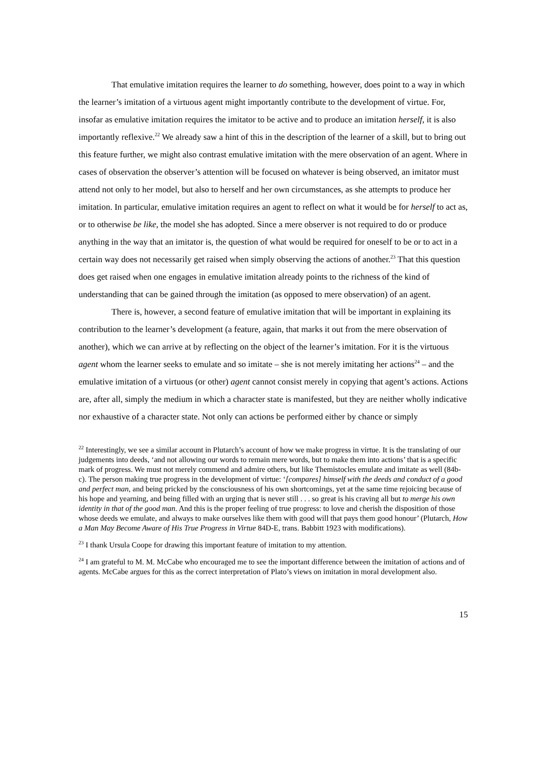That emulative imitation requires the learner to do something, however, does point to a way in which the learner’s imitation of a virtuous agent might importantly contribute to the development of virtue. For, insofar as emulative imitation requires the imitator to be active and to produce an imitation herself, it is also importantly reflexive.<sup>22</sup> We already saw a hint of this in the description of the learner of a skill, but to bring out this feature further, we might also contrast emulative imitation with the mere observation of an agent. Where in cases of observation the observer’s attention will be focused on whatever is being observed, an imitator must attend not only to her model, but also to herself and her own circumstances, as she attempts to produce her imitation. In particular, emulative imitation requires an agent to reflect on what it would be for herself to act as, or to otherwise be like, the model she has adopted. Since a mere observer is not required to do or produce anything in the way that an imitator is, the question of what would be required for oneself to be or to act in a certain way does not necessarily get raised when simply observing the actions of another.<sup>23</sup> That this question does get raised when one engages in emulative imitation already points to the richness of the kind of understanding that can be gained through the imitation (as opposed to mere observation) of an agent.
There is, however, a second feature of emulative imitation that will be important in explaining its contribution to the learner’s development (a feature, again, that marks it out from the mere observation of another), which we can arrive at by reflecting on the object of the learner’s imitation. For it is the virtuous agent whom the learner seeks to emulate and so imitate – she is not merely imitating her actions<sup>24</sup> – and the emulative imitation of a virtuous (or other) agent cannot consist merely in copying that agent’s actions. Actions are, after all, simply the medium in which a character state is manifested, but they are neither wholly indicative nor exhaustive of a character state. Not only can actions be performed either by chance or simply
<sup>22</sup> Interestingly, we see a similar account in Plutarch’s account of how we make progress in virtue. It is the translating of our judgements into deeds, ‘and not allowing our words to remain mere words, but to make them into actions’ that is a specific mark of progress. We must not merely commend and admire others, but like Themistocles emulate and imitate as well (84b-c). The person making true progress in the development of virtue: ‘[compares] himself with the deeds and conduct of a good and perfect man, and being pricked by the consciousness of his own shortcomings, yet at the same time rejoicing because of his hope and yearning, and being filled with an urging that is never still . . . so great is his craving all but to merge his own identity in that of the good man. And this is the proper feeling of true progress: to love and cherish the disposition of those whose deeds we emulate, and always to make ourselves like them with good will that pays them good honour’ (Plutarch, How a Man May Become Aware of His True Progress in Virtue 84D-E, trans. Babbitt 1923 with modifications).
<sup>23</sup> I thank Ursula Coope for drawing this important feature of imitation to my attention.
<sup>24</sup> I am grateful to M. M. McCabe who encouraged me to see the important difference between the imitation of actions and of agents. McCabe argues for this as the correct interpretation of Plato’s views on imitation in moral development also.
15